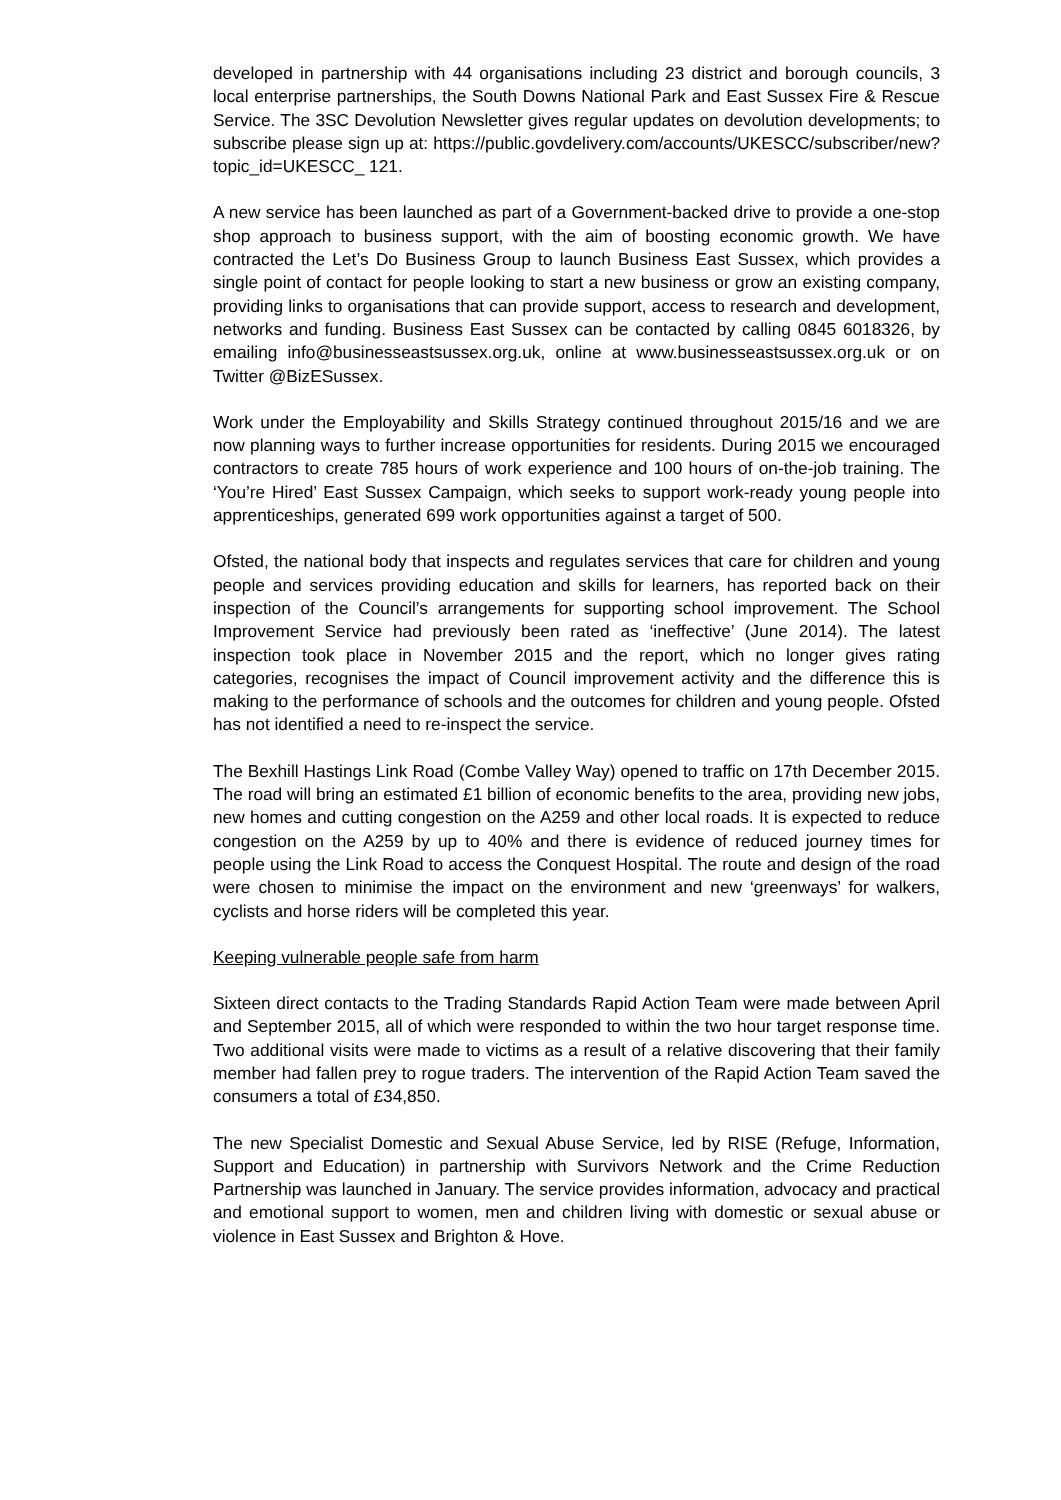developed in partnership with 44 organisations including 23 district and borough councils, 3 local enterprise partnerships, the South Downs National Park and East Sussex Fire & Rescue Service. The 3SC Devolution Newsletter gives regular updates on devolution developments; to subscribe please sign up at: https://public.govdelivery.com/accounts/UKESCC/subscriber/new?topic_id=UKESCC_ 121.
A new service has been launched as part of a Government-backed drive to provide a one-stop shop approach to business support, with the aim of boosting economic growth. We have contracted the Let’s Do Business Group to launch Business East Sussex, which provides a single point of contact for people looking to start a new business or grow an existing company, providing links to organisations that can provide support, access to research and development, networks and funding. Business East Sussex can be contacted by calling 0845 6018326, by emailing info@businesseastsussex.org.uk, online at www.businesseastsussex.org.uk or on Twitter @BizESussex.
Work under the Employability and Skills Strategy continued throughout 2015/16 and we are now planning ways to further increase opportunities for residents. During 2015 we encouraged contractors to create 785 hours of work experience and 100 hours of on-the-job training. The ‘You’re Hired’ East Sussex Campaign, which seeks to support work-ready young people into apprenticeships, generated 699 work opportunities against a target of 500.
Ofsted, the national body that inspects and regulates services that care for children and young people and services providing education and skills for learners, has reported back on their inspection of the Council’s arrangements for supporting school improvement. The School Improvement Service had previously been rated as ‘ineffective’ (June 2014). The latest inspection took place in November 2015 and the report, which no longer gives rating categories, recognises the impact of Council improvement activity and the difference this is making to the performance of schools and the outcomes for children and young people. Ofsted has not identified a need to re-inspect the service.
The Bexhill Hastings Link Road (Combe Valley Way) opened to traffic on 17th December 2015. The road will bring an estimated £1 billion of economic benefits to the area, providing new jobs, new homes and cutting congestion on the A259 and other local roads. It is expected to reduce congestion on the A259 by up to 40% and there is evidence of reduced journey times for people using the Link Road to access the Conquest Hospital. The route and design of the road were chosen to minimise the impact on the environment and new ‘greenways’ for walkers, cyclists and horse riders will be completed this year.
Keeping vulnerable people safe from harm
Sixteen direct contacts to the Trading Standards Rapid Action Team were made between April and September 2015, all of which were responded to within the two hour target response time. Two additional visits were made to victims as a result of a relative discovering that their family member had fallen prey to rogue traders. The intervention of the Rapid Action Team saved the consumers a total of £34,850.
The new Specialist Domestic and Sexual Abuse Service, led by RISE (Refuge, Information, Support and Education) in partnership with Survivors Network and the Crime Reduction Partnership was launched in January. The service provides information, advocacy and practical and emotional support to women, men and children living with domestic or sexual abuse or violence in East Sussex and Brighton & Hove.